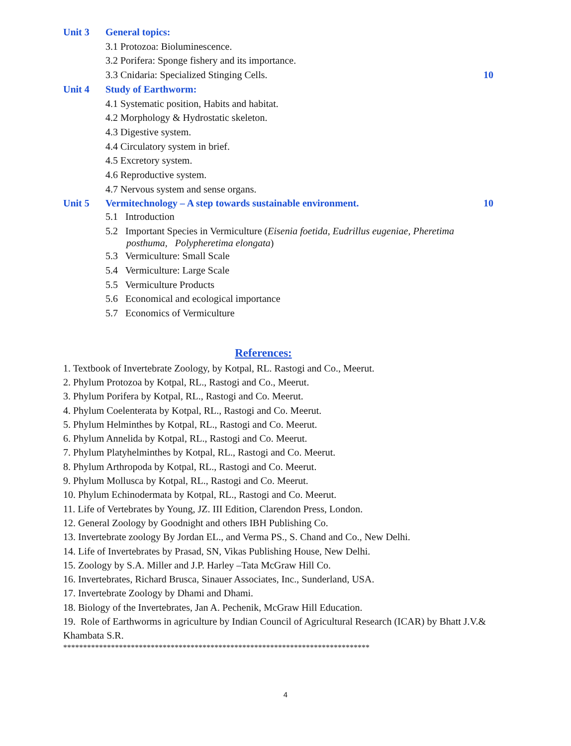Unit 3 General topics:
3.1 Protozoa: Bioluminescence.
3.2 Porifera: Sponge fishery and its importance.
3.3 Cnidaria: Specialized Stinging Cells.
10
Unit 4 Study of Earthworm:
4.1 Systematic position, Habits and habitat.
4.2 Morphology & Hydrostatic skeleton.
4.3 Digestive system.
4.4 Circulatory system in brief.
4.5 Excretory system.
4.6 Reproductive system.
4.7 Nervous system and sense organs.
Unit 5 Vermitechnology – A step towards sustainable environment.
10
5.1 Introduction
5.2 Important Species in Vermiculture (Eisenia foetida, Eudrillus eugeniae, Pheretima
posthuma, Polypheretima elongata)
5.3 Vermiculture: Small Scale
5.4 Vermiculture: Large Scale
5.5 Vermiculture Products
5.6 Economical and ecological importance
5.7 Economics of Vermiculture
References:
1. Textbook of Invertebrate Zoology, by Kotpal, RL. Rastogi and Co., Meerut.
2. Phylum Protozoa by Kotpal, RL., Rastogi and Co., Meerut.
3. Phylum Porifera by Kotpal, RL., Rastogi and Co. Meerut.
4. Phylum Coelenterata by Kotpal, RL., Rastogi and Co. Meerut.
5. Phylum Helminthes by Kotpal, RL., Rastogi and Co. Meerut.
6. Phylum Annelida by Kotpal, RL., Rastogi and Co. Meerut.
7. Phylum Platyhelminthes by Kotpal, RL., Rastogi and Co. Meerut.
8. Phylum Arthropoda by Kotpal, RL., Rastogi and Co. Meerut.
9. Phylum Mollusca by Kotpal, RL., Rastogi and Co. Meerut.
10. Phylum Echinodermata by Kotpal, RL., Rastogi and Co. Meerut.
11. Life of Vertebrates by Young, JZ. III Edition, Clarendon Press, London.
12. General Zoology by Goodnight and others IBH Publishing Co.
13. Invertebrate zoology By Jordan EL., and Verma PS., S. Chand and Co., New Delhi.
14. Life of Invertebrates by Prasad, SN, Vikas Publishing House, New Delhi.
15. Zoology by S.A. Miller and J.P. Harley –Tata McGraw Hill Co.
16. Invertebrates, Richard Brusca, Sinauer Associates, Inc., Sunderland, USA.
17. Invertebrate Zoology by Dhami and Dhami.
18. Biology of the Invertebrates, Jan A. Pechenik, McGraw Hill Education.
19. Role of Earthworms in agriculture by Indian Council of Agricultural Research (ICAR) by Bhatt J.V.& Khambata S.R.
*****************************************************************************
4